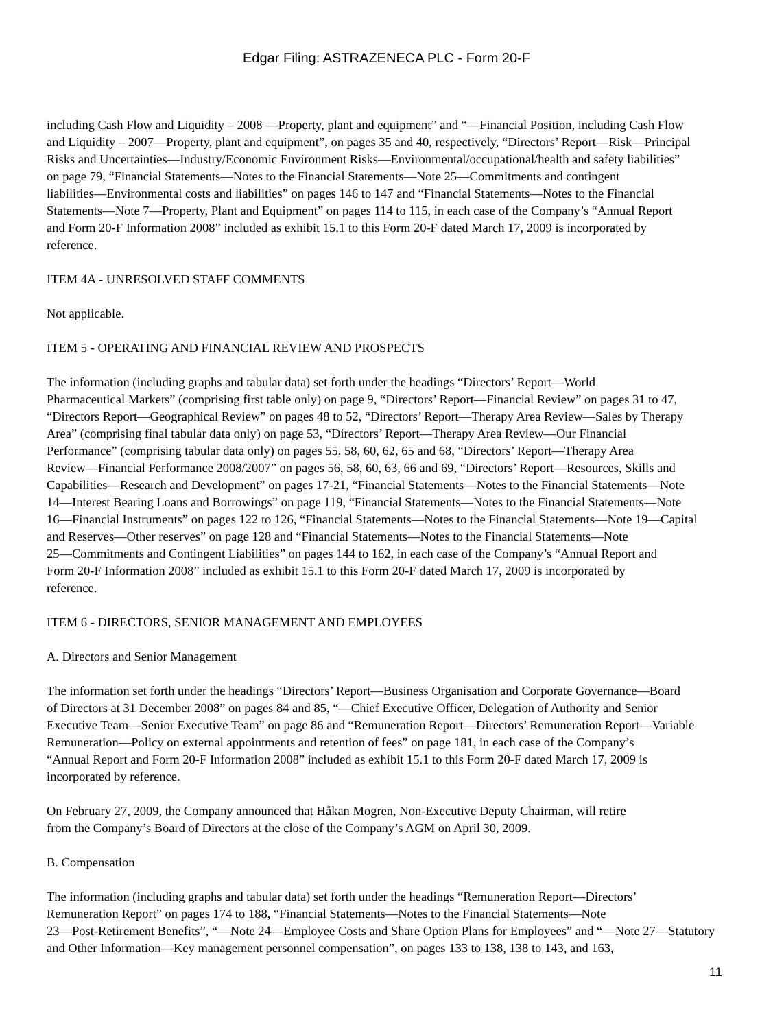Edgar Filing: ASTRAZENECA PLC - Form 20-F
including Cash Flow and Liquidity – 2008 —Property, plant and equipment” and “—Financial Position, including Cash Flow
and Liquidity – 2007—Property, plant and equipment”, on pages 35 and 40, respectively, “Directors’ Report—Risk—Principal
Risks and Uncertainties—Industry/Economic Environment Risks—Environmental/occupational/health and safety liabilities”
on page 79, “Financial Statements—Notes to the Financial Statements—Note 25—Commitments and contingent
liabilities—Environmental costs and liabilities” on pages 146 to 147 and “Financial Statements—Notes to the Financial
Statements—Note 7—Property, Plant and Equipment” on pages 114 to 115, in each case of the Company’s “Annual Report
and Form 20-F Information 2008” included as exhibit 15.1 to this Form 20-F dated March 17, 2009 is incorporated by
reference.
ITEM 4A - UNRESOLVED STAFF COMMENTS
Not applicable.
ITEM 5 - OPERATING AND FINANCIAL REVIEW AND PROSPECTS
The information (including graphs and tabular data) set forth under the headings “Directors’ Report—World
Pharmaceutical Markets” (comprising first table only) on page 9, “Directors’ Report—Financial Review” on pages 31 to 47,
“Directors Report—Geographical Review” on pages 48 to 52, “Directors’ Report—Therapy Area Review—Sales by Therapy
Area” (comprising final tabular data only) on page 53, “Directors’ Report—Therapy Area Review—Our Financial
Performance” (comprising tabular data only) on pages 55, 58, 60, 62, 65 and 68, “Directors’ Report—Therapy Area
Review—Financial Performance 2008/2007” on pages 56, 58, 60, 63, 66 and 69, “Directors’ Report—Resources, Skills and
Capabilities—Research and Development” on pages 17-21, “Financial Statements—Notes to the Financial Statements—Note
14—Interest Bearing Loans and Borrowings” on page 119, “Financial Statements—Notes to the Financial Statements—Note
16—Financial Instruments” on pages 122 to 126, “Financial Statements—Notes to the Financial Statements—Note 19—Capital
and Reserves—Other reserves” on page 128 and “Financial Statements—Notes to the Financial Statements—Note
25—Commitments and Contingent Liabilities” on pages 144 to 162, in each case of the Company’s “Annual Report and
Form 20-F Information 2008” included as exhibit 15.1 to this Form 20-F dated March 17, 2009 is incorporated by
reference.
ITEM 6 - DIRECTORS, SENIOR MANAGEMENT AND EMPLOYEES
A. Directors and Senior Management
The information set forth under the headings “Directors’ Report—Business Organisation and Corporate Governance—Board
of Directors at 31 December 2008” on pages 84 and 85, “—Chief Executive Officer, Delegation of Authority and Senior
Executive Team—Senior Executive Team” on page 86 and “Remuneration Report—Directors’ Remuneration Report—Variable
Remuneration—Policy on external appointments and retention of fees” on page 181, in each case of the Company’s
“Annual Report and Form 20-F Information 2008” included as exhibit 15.1 to this Form 20-F dated March 17, 2009 is
incorporated by reference.
On February 27, 2009, the Company announced that Håkan Mogren, Non-Executive Deputy Chairman, will retire
from the Company’s Board of Directors at the close of the Company’s AGM on April 30, 2009.
B. Compensation
The information (including graphs and tabular data) set forth under the headings “Remuneration Report—Directors’
Remuneration Report” on pages 174 to 188, “Financial Statements—Notes to the Financial Statements—Note
23—Post-Retirement Benefits”, “—Note 24—Employee Costs and Share Option Plans for Employees” and “—Note 27—Statutory
and Other Information—Key management personnel compensation”, on pages 133 to 138, 138 to 143, and 163,
11